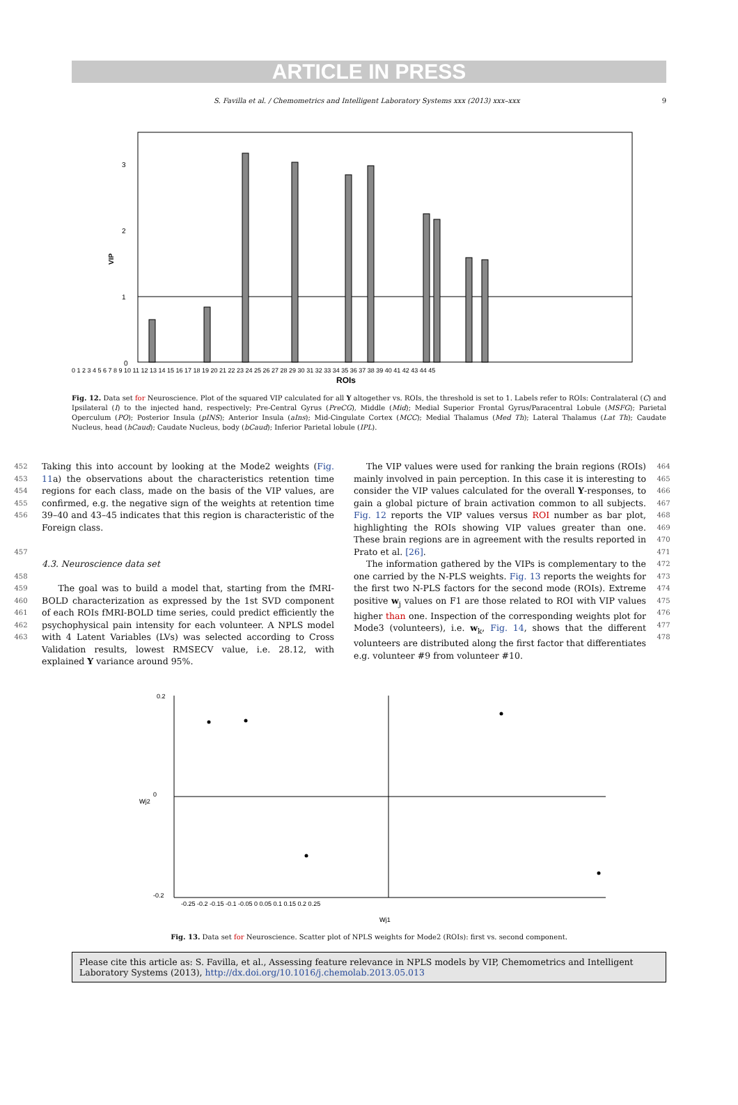ARTICLE IN PRESS
S. Favilla et al. / Chemometrics and Intelligent Laboratory Systems xxx (2013) xxx–xxx 9
VIP
0
1
2
3
ROIs
0 1 2 3 4 5 6 7 8 9 10 11 12 13 14 15 16 17 18 19 20 21 22 23 24 25 26 27 28 29 30 31 32 33 34 35 36 37 38 39 40 41 42 43 44 45
Fig. 12. Data set for Neuroscience. Plot of the squared VIP calculated for all Y altogether vs. ROIs, the threshold is set to 1. Labels refer to ROIs: Contralateral (C) and Ipsilateral (I) to the injected hand, respectively; Pre-Central Gyrus (PreCG), Middle (Mid); Medial Superior Frontal Gyrus/Paracentral Lobule (MSFG); Parietal Operculum (PO); Posterior Insula (pINS); Anterior Insula (aIns); Mid-Cingulate Cortex (MCC); Medial Thalamus (Med Th); Lateral Thalamus (Lat Th); Caudate Nucleus, head (hCaud); Caudate Nucleus, body (bCaud); Inferior Parietal lobule (IPL).
452
453
454
455
456
457
458
459
460
461
462
463
Taking this into account by looking at the Mode2 weights (Fig. 11a) the observations about the characteristics retention time regions for each class, made on the basis of the VIP values, are confirmed, e.g. the negative sign of the weights at retention time 39–40 and 43–45 indicates that this region is characteristic of the Foreign class.
4.3. Neuroscience data set
The goal was to build a model that, starting from the fMRI-BOLD characterization as expressed by the 1st SVD component of each ROIs fMRI-BOLD time series, could predict efficiently the psychophysical pain intensity for each volunteer. A NPLS model with 4 Latent Variables (LVs) was selected according to Cross Validation results, lowest RMSECV value, i.e. 28.12, with explained Y variance around 95%.
The VIP values were used for ranking the brain regions (ROIs) mainly involved in pain perception. In this case it is interesting to consider the VIP values calculated for the overall Y-responses, to gain a global picture of brain activation common to all subjects. Fig. 12 reports the VIP values versus ROI number as bar plot, highlighting the ROIs showing VIP values greater than one. These brain regions are in agreement with the results reported in Prato et al. [26].
The information gathered by the VIPs is complementary to the one carried by the N-PLS weights. Fig. 13 reports the weights for the first two N-PLS factors for the second mode (ROIs). Extreme positive w<sub>j</sub> values on F1 are those related to ROI with VIP values higher than one. Inspection of the corresponding weights plot for Mode3 (volunteers), i.e. w<sub>k</sub>, Fig. 14, shows that the different volunteers are distributed along the first factor that differentiates e.g. volunteer #9 from volunteer #10.
464
465
466
467
468
469
470
471
472
473
474
475
476
477
478
0.2
0
-0.2
wj2
wj1
-0.25 -0.2 -0.15 -0.1 -0.05 0 0.05 0.1 0.15 0.2 0.25
Fig. 13. Data set for Neuroscience. Scatter plot of NPLS weights for Mode2 (ROIs): first vs. second component.
Please cite this article as: S. Favilla, et al., Assessing feature relevance in NPLS models by VIP, Chemometrics and Intelligent Laboratory Systems (2013), http://dx.doi.org/10.1016/j.chemolab.2013.05.013